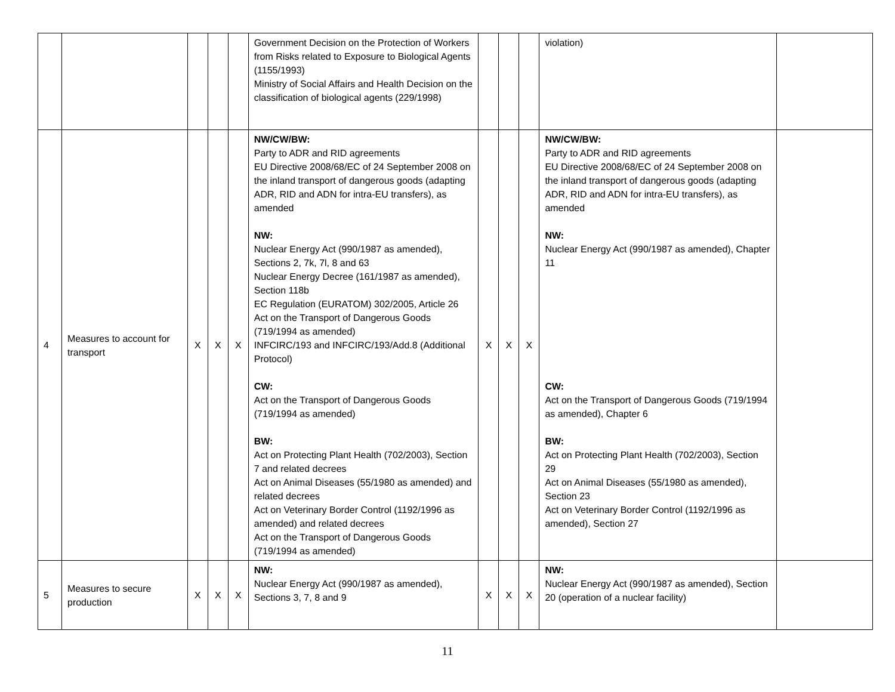| | | | | | Government Decision on the Protection of Workers from Risks related to Exposure to Biological Agents (1155/1993) Ministry of Social Affairs and Health Decision on the classification of biological agents (229/1998) | | | | violation) | |
| 4 | Measures to account for transport | X | X | X | NW/CW/BW: Party to ADR and RID agreements EU Directive 2008/68/EC of 24 September 2008 on the inland transport of dangerous goods (adapting ADR, RID and ADN for intra-EU transfers), as amended NW: Nuclear Energy Act (990/1987 as amended), Sections 2, 7k, 7l, 8 and 63 Nuclear Energy Decree (161/1987 as amended), Section 118b EC Regulation (EURATOM) 302/2005, Article 26 Act on the Transport of Dangerous Goods (719/1994 as amended) INFCIRC/193 and INFCIRC/193/Add.8 (Additional Protocol) CW: Act on the Transport of Dangerous Goods (719/1994 as amended) BW: Act on Protecting Plant Health (702/2003), Section 7 and related decrees Act on Animal Diseases (55/1980 as amended) and related decrees Act on Veterinary Border Control (1192/1996 as amended) and related decrees Act on the Transport of Dangerous Goods (719/1994 as amended) | X | X | X | NW/CW/BW: Party to ADR and RID agreements EU Directive 2008/68/EC of 24 September 2008 on the inland transport of dangerous goods (adapting ADR, RID and ADN for intra-EU transfers), as amended NW: Nuclear Energy Act (990/1987 as amended), Chapter 11 CW: Act on the Transport of Dangerous Goods (719/1994 as amended), Chapter 6 BW: Act on Protecting Plant Health (702/2003), Section 29 Act on Animal Diseases (55/1980 as amended), Section 23 Act on Veterinary Border Control (1192/1996 as amended), Section 27 | |
| 5 | Measures to secure production | X | X | X | NW: Nuclear Energy Act (990/1987 as amended), Sections 3, 7, 8 and 9 | X | X | X | NW: Nuclear Energy Act (990/1987 as amended), Section 20 (operation of a nuclear facility) | |
11